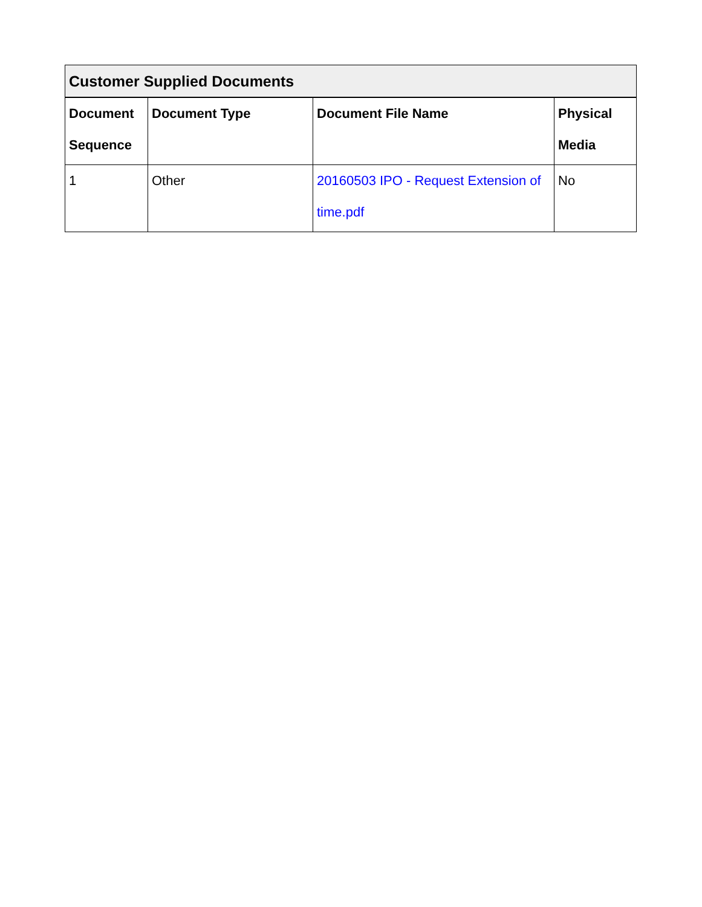| Customer Supplied Documents | | | |
| --- | --- | --- | --- |
| Document Sequence | Document Type | Document File Name | Physical Media |
| 1 | Other | 20160503 IPO - Request Extension of time.pdf | No |